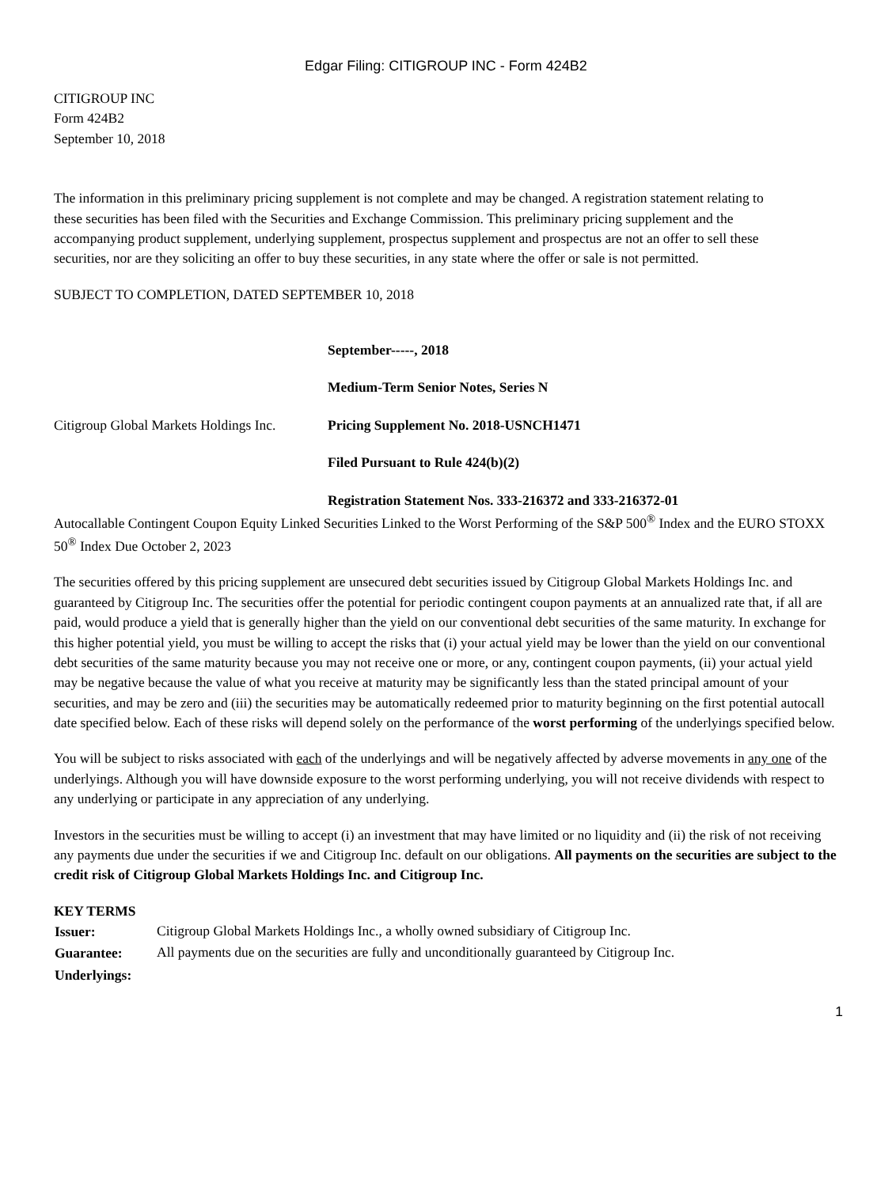Edgar Filing: CITIGROUP INC - Form 424B2
CITIGROUP INC
Form 424B2
September 10, 2018
The information in this preliminary pricing supplement is not complete and may be changed. A registration statement relating to these securities has been filed with the Securities and Exchange Commission. This preliminary pricing supplement and the accompanying product supplement, underlying supplement, prospectus supplement and prospectus are not an offer to sell these securities, nor are they soliciting an offer to buy these securities, in any state where the offer or sale is not permitted.
SUBJECT TO COMPLETION, DATED SEPTEMBER 10, 2018
| | September-----, 2018 |
| | Medium-Term Senior Notes, Series N |
| Citigroup Global Markets Holdings Inc. | Pricing Supplement No. 2018-USNCH1471 |
| | Filed Pursuant to Rule 424(b)(2) |
| | Registration Statement Nos. 333-216372 and 333-216372-01 |
Autocallable Contingent Coupon Equity Linked Securities Linked to the Worst Performing of the S&P 500<sup>®</sup> Index and the EURO STOXX 50<sup>®</sup> Index Due October 2, 2023
The securities offered by this pricing supplement are unsecured debt securities issued by Citigroup Global Markets Holdings Inc. and guaranteed by Citigroup Inc. The securities offer the potential for periodic contingent coupon payments at an annualized rate that, if all are paid, would produce a yield that is generally higher than the yield on our conventional debt securities of the same maturity. In exchange for this higher potential yield, you must be willing to accept the risks that (i) your actual yield may be lower than the yield on our conventional debt securities of the same maturity because you may not receive one or more, or any, contingent coupon payments, (ii) your actual yield may be negative because the value of what you receive at maturity may be significantly less than the stated principal amount of your securities, and may be zero and (iii) the securities may be automatically redeemed prior to maturity beginning on the first potential autocall date specified below. Each of these risks will depend solely on the performance of the worst performing of the underlyings specified below.
You will be subject to risks associated with each of the underlyings and will be negatively affected by adverse movements in any one of the underlyings. Although you will have downside exposure to the worst performing underlying, you will not receive dividends with respect to any underlying or participate in any appreciation of any underlying.
Investors in the securities must be willing to accept (i) an investment that may have limited or no liquidity and (ii) the risk of not receiving any payments due under the securities if we and Citigroup Inc. default on our obligations. All payments on the securities are subject to the credit risk of Citigroup Global Markets Holdings Inc. and Citigroup Inc.
KEY TERMS
| Issuer: | Citigroup Global Markets Holdings Inc., a wholly owned subsidiary of Citigroup Inc. |
| Guarantee: | All payments due on the securities are fully and unconditionally guaranteed by Citigroup Inc. |
| Underlyings: | |
1